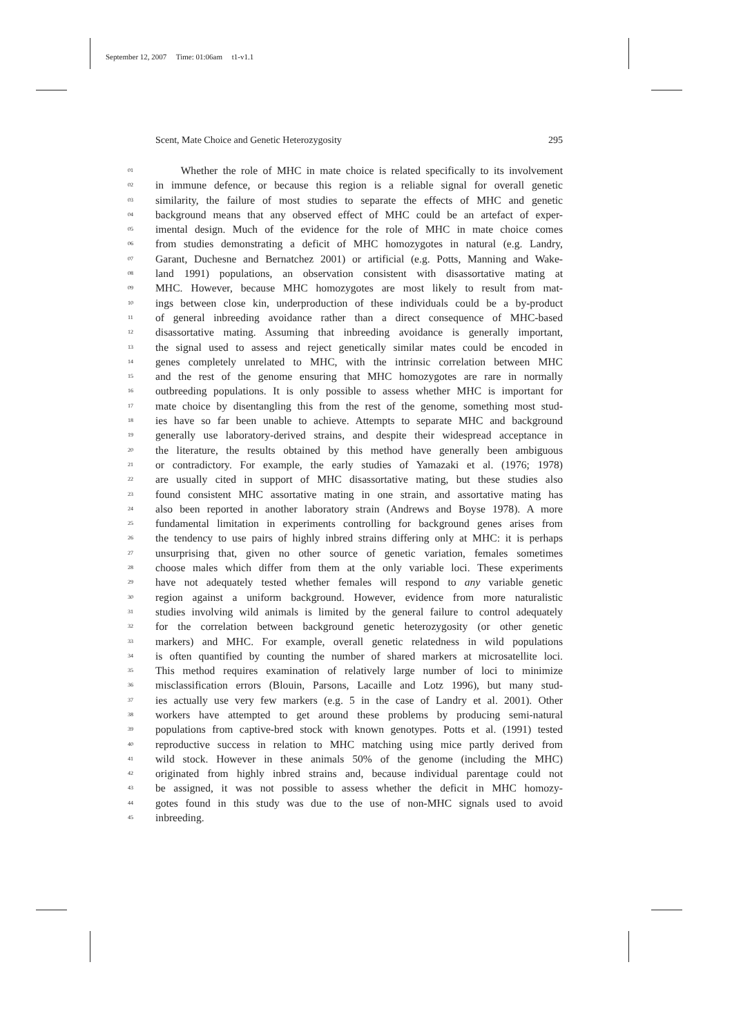September 12, 2007 Time: 01:06am t1-v1.1
Scent, Mate Choice and Genetic Heterozygosity 295
01 Whether the role of MHC in mate choice is related specifically to its involvement
02 in immune defence, or because this region is a reliable signal for overall genetic
03 similarity, the failure of most studies to separate the effects of MHC and genetic
04 background means that any observed effect of MHC could be an artefact of exper-
05 imental design. Much of the evidence for the role of MHC in mate choice comes
06 from studies demonstrating a deficit of MHC homozygotes in natural (e.g. Landry,
07 Garant, Duchesne and Bernatchez 2001) or artificial (e.g. Potts, Manning and Wake-
08 land 1991) populations, an observation consistent with disassortative mating at
09 MHC. However, because MHC homozygotes are most likely to result from mat-
10 ings between close kin, underproduction of these individuals could be a by-product
11 of general inbreeding avoidance rather than a direct consequence of MHC-based
12 disassortative mating. Assuming that inbreeding avoidance is generally important,
13 the signal used to assess and reject genetically similar mates could be encoded in
14 genes completely unrelated to MHC, with the intrinsic correlation between MHC
15 and the rest of the genome ensuring that MHC homozygotes are rare in normally
16 outbreeding populations. It is only possible to assess whether MHC is important for
17 mate choice by disentangling this from the rest of the genome, something most stud-
18 ies have so far been unable to achieve. Attempts to separate MHC and background
19 generally use laboratory-derived strains, and despite their widespread acceptance in
20 the literature, the results obtained by this method have generally been ambiguous
21 or contradictory. For example, the early studies of Yamazaki et al. (1976; 1978)
22 are usually cited in support of MHC disassortative mating, but these studies also
23 found consistent MHC assortative mating in one strain, and assortative mating has
24 also been reported in another laboratory strain (Andrews and Boyse 1978). A more
25 fundamental limitation in experiments controlling for background genes arises from
26 the tendency to use pairs of highly inbred strains differing only at MHC: it is perhaps
27 unsurprising that, given no other source of genetic variation, females sometimes
28 choose males which differ from them at the only variable loci. These experiments
29 have not adequately tested whether females will respond to any variable genetic
30 region against a uniform background. However, evidence from more naturalistic
31 studies involving wild animals is limited by the general failure to control adequately
32 for the correlation between background genetic heterozygosity (or other genetic
33 markers) and MHC. For example, overall genetic relatedness in wild populations
34 is often quantified by counting the number of shared markers at microsatellite loci.
35 This method requires examination of relatively large number of loci to minimize
36 misclassification errors (Blouin, Parsons, Lacaille and Lotz 1996), but many stud-
37 ies actually use very few markers (e.g. 5 in the case of Landry et al. 2001). Other
38 workers have attempted to get around these problems by producing semi-natural
39 populations from captive-bred stock with known genotypes. Potts et al. (1991) tested
40 reproductive success in relation to MHC matching using mice partly derived from
41 wild stock. However in these animals 50% of the genome (including the MHC)
42 originated from highly inbred strains and, because individual parentage could not
43 be assigned, it was not possible to assess whether the deficit in MHC homozy-
44 gotes found in this study was due to the use of non-MHC signals used to avoid
45 inbreeding.